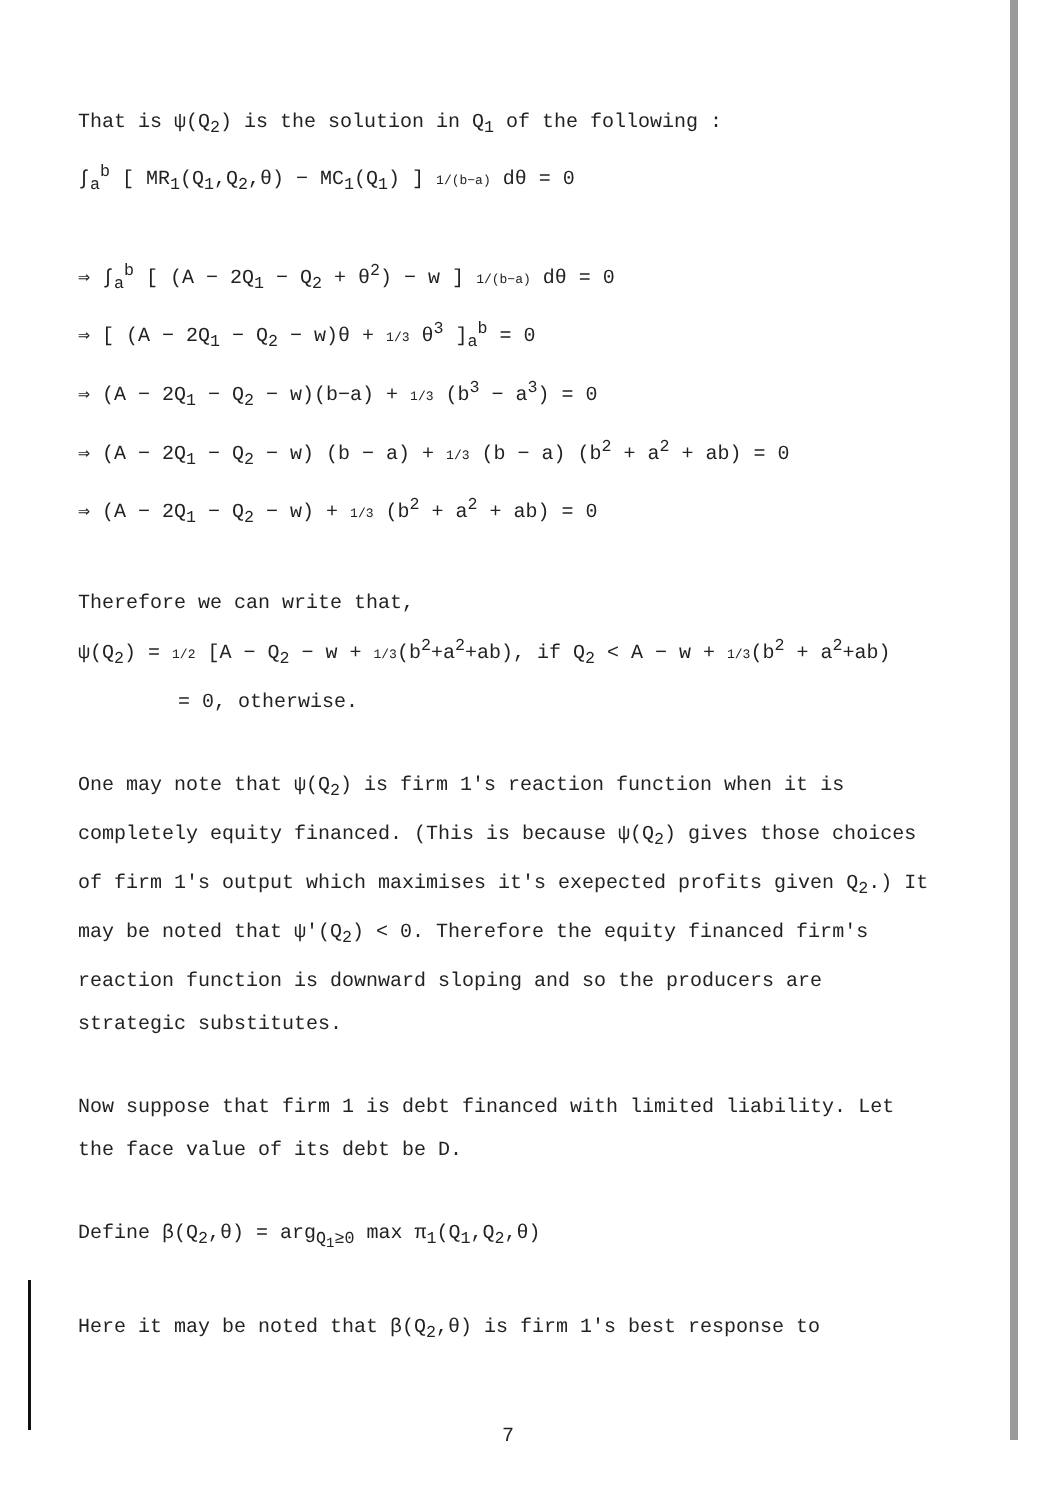That is ψ(Q<sub>2</sub>) is the solution in Q<sub>1</sub> of the following :
∫<sub>a</sub><sup>b</sup> [ MR<sub>1</sub>(Q<sub>1</sub>,Q<sub>2</sub>,θ) − MC<sub>1</sub>(Q<sub>1</sub>) ] 1/(b−a) dθ = 0
⇒ ∫<sub>a</sub><sup>b</sup> [ (A − 2Q<sub>1</sub> − Q<sub>2</sub> + θ<sup>2</sup>) − w ] 1/(b−a) dθ = 0
⇒ [ (A − 2Q<sub>1</sub> − Q<sub>2</sub> − w)θ + 1/3 θ<sup>3</sup> ]<sub>a</sub><sup>b</sup> = 0
⇒ (A − 2Q<sub>1</sub> − Q<sub>2</sub> − w)(b−a) + 1/3 (b<sup>3</sup> − a<sup>3</sup>) = 0
⇒ (A − 2Q<sub>1</sub> − Q<sub>2</sub> − w) (b − a) + 1/3 (b − a) (b<sup>2</sup> + a<sup>2</sup> + ab) = 0
⇒ (A − 2Q<sub>1</sub> − Q<sub>2</sub> − w) + 1/3 (b<sup>2</sup> + a<sup>2</sup> + ab) = 0
Therefore we can write that,
ψ(Q<sub>2</sub>) = 1/2 [A − Q<sub>2</sub> − w + 1/3(b<sup>2</sup>+a<sup>2</sup>+ab), if Q<sub>2</sub> < A − w + 1/3(b<sup>2</sup> + a<sup>2</sup>+ab)
= 0, otherwise.
One may note that ψ(Q<sub>2</sub>) is firm 1's reaction function when it is completely equity financed. (This is because ψ(Q<sub>2</sub>) gives those choices of firm 1's output which maximises it's exepected profits given Q<sub>2</sub>.) It may be noted that ψ'(Q<sub>2</sub>) < 0. Therefore the equity financed firm's reaction function is downward sloping and so the producers are strategic substitutes.
Now suppose that firm 1 is debt financed with limited liability. Let the face value of its debt be D.
Define β(Q<sub>2</sub>,θ) = arg<sub>Q<sub>1</sub>≥0</sub> max π<sub>1</sub>(Q<sub>1</sub>,Q<sub>2</sub>,θ)
Here it may be noted that β(Q<sub>2</sub>,θ) is firm 1's best response to
7